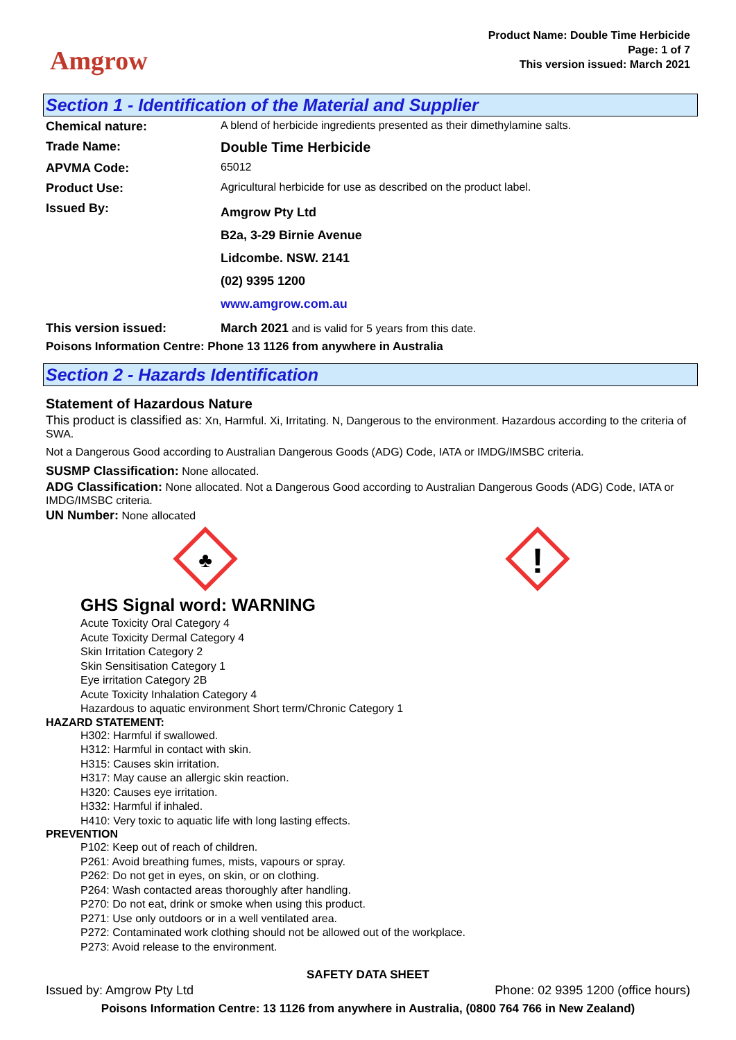Amgrow
Product Name: Double Time Herbicide
Page: 1 of 7
This version issued: March 2021
Section 1 - Identification of the Material and Supplier
| Chemical nature: | A blend of herbicide ingredients presented as their dimethylamine salts. |
| Trade Name: | Double Time Herbicide |
| APVMA Code: | 65012 |
| Product Use: | Agricultural herbicide for use as described on the product label. |
| Issued By: | Amgrow Pty Ltd B2a, 3-29 Birnie Avenue Lidcombe. NSW. 2141 (02) 9395 1200 www.amgrow.com.au |
| This version issued: | March 2021 and is valid for 5 years from this date. |
Poisons Information Centre: Phone 13 1126 from anywhere in Australia
Section 2 - Hazards Identification
Statement of Hazardous Nature
This product is classified as: Xn, Harmful. Xi, Irritating. N, Dangerous to the environment. Hazardous according to the criteria of SWA.
Not a Dangerous Good according to Australian Dangerous Goods (ADG) Code, IATA or IMDG/IMSBC criteria.
SUSMP Classification: None allocated.
ADG Classification: None allocated. Not a Dangerous Good according to Australian Dangerous Goods (ADG) Code, IATA or IMDG/IMSBC criteria.
UN Number: None allocated
♣
!
GHS Signal word: WARNING
Acute Toxicity Oral Category 4
Acute Toxicity Dermal Category 4
Skin Irritation Category 2
Skin Sensitisation Category 1
Eye irritation Category 2B
Acute Toxicity Inhalation Category 4
Hazardous to aquatic environment Short term/Chronic Category 1
HAZARD STATEMENT:
H302: Harmful if swallowed.
H312: Harmful in contact with skin.
H315: Causes skin irritation.
H317: May cause an allergic skin reaction.
H320: Causes eye irritation.
H332: Harmful if inhaled.
H410: Very toxic to aquatic life with long lasting effects.
PREVENTION
P102: Keep out of reach of children.
P261: Avoid breathing fumes, mists, vapours or spray.
P262: Do not get in eyes, on skin, or on clothing.
P264: Wash contacted areas thoroughly after handling.
P270: Do not eat, drink or smoke when using this product.
P271: Use only outdoors or in a well ventilated area.
P272: Contaminated work clothing should not be allowed out of the workplace.
P273: Avoid release to the environment.
SAFETY DATA SHEET
Issued by: Amgrow Pty Ltd Phone: 02 9395 1200 (office hours)
Poisons Information Centre: 13 1126 from anywhere in Australia, (0800 764 766 in New Zealand)